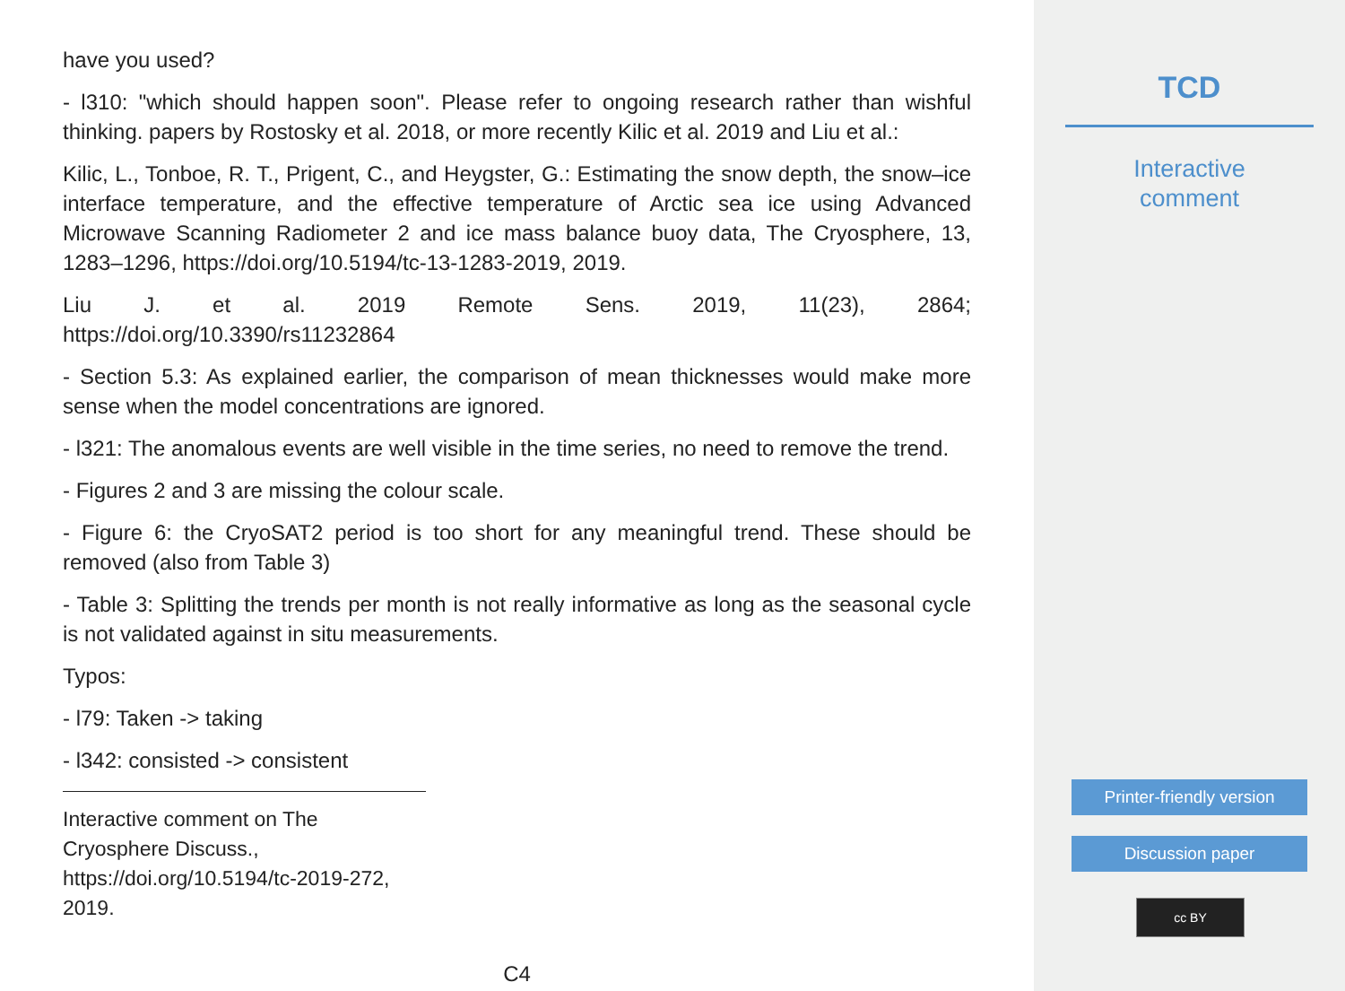have you used?
- l310: "which should happen soon". Please refer to ongoing research rather than wishful thinking. papers by Rostosky et al. 2018, or more recently Kilic et al. 2019 and Liu et al.:
Kilic, L., Tonboe, R. T., Prigent, C., and Heygster, G.: Estimating the snow depth, the snow–ice interface temperature, and the effective temperature of Arctic sea ice using Advanced Microwave Scanning Radiometer 2 and ice mass balance buoy data, The Cryosphere, 13, 1283–1296, https://doi.org/10.5194/tc-13-1283-2019, 2019.
Liu J. et al. 2019 Remote Sens. 2019, 11(23), 2864;
https://doi.org/10.3390/rs11232864
- Section 5.3: As explained earlier, the comparison of mean thicknesses would make more sense when the model concentrations are ignored.
- l321: The anomalous events are well visible in the time series, no need to remove the trend.
- Figures 2 and 3 are missing the colour scale.
- Figure 6: the CryoSAT2 period is too short for any meaningful trend. These should be removed (also from Table 3)
- Table 3: Splitting the trends per month is not really informative as long as the seasonal cycle is not validated against in situ measurements.
Typos:
- l79: Taken -> taking
- l342: consisted -> consistent
Interactive comment on The Cryosphere Discuss., https://doi.org/10.5194/tc-2019-272, 2019.
C4
TCD
Interactive
comment
Printer-friendly version
Discussion paper
cc BY